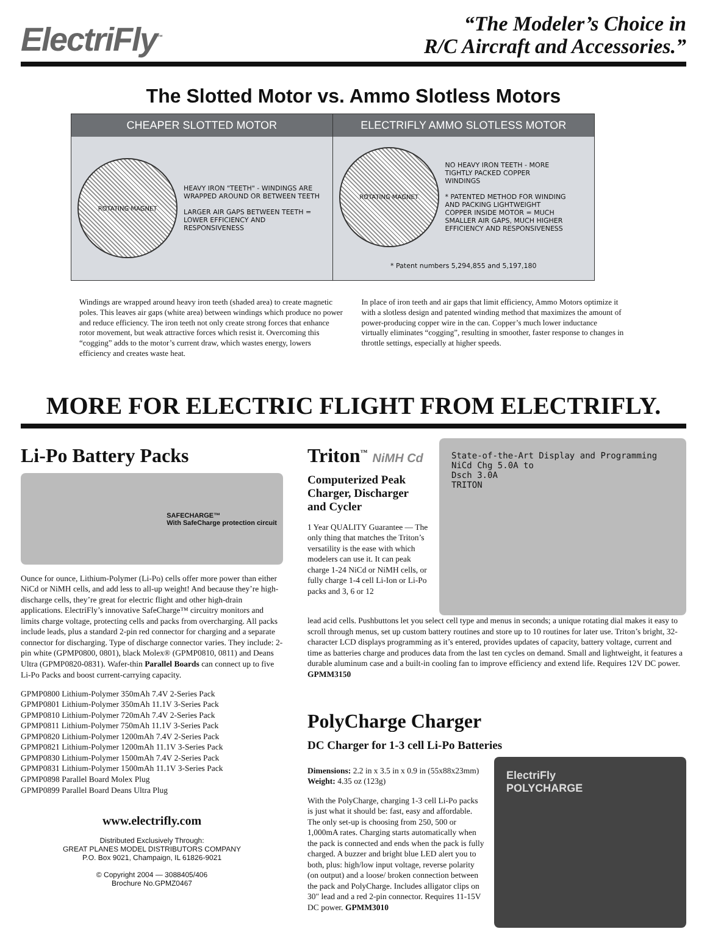ElectriFly<sup>™</sup>
“The Modeler’s Choice in
R/C Aircraft and Accessories.”
The Slotted Motor vs. Ammo Slotless Motors
CHEAPER SLOTTED MOTOR
ELECTRIFLY AMMO SLOTLESS MOTOR
ROTATING MAGNET
HEAVY IRON "TEETH" - WINDINGS ARE WRAPPED AROUND OR BETWEEN TEETH
LARGER AIR GAPS BETWEEN TEETH = LOWER EFFICIENCY AND RESPONSIVENESS
ROTATING MAGNET
NO HEAVY IRON TEETH - MORE TIGHTLY PACKED COPPER WINDINGS
* PATENTED METHOD FOR WINDING AND PACKING LIGHTWEIGHT COPPER INSIDE MOTOR = MUCH SMALLER AIR GAPS, MUCH HIGHER EFFICIENCY AND RESPONSIVENESS
* Patent numbers 5,294,855 and 5,197,180
Windings are wrapped around heavy iron teeth (shaded area) to create magnetic poles. This leaves air gaps (white area) between windings which produce no power and reduce efficiency. The iron teeth not only create strong forces that enhance rotor movement, but weak attractive forces which resist it. Overcoming this “cogging” adds to the motor’s current draw, which wastes energy, lowers efficiency and creates waste heat.
In place of iron teeth and air gaps that limit efficiency, Ammo Motors optimize it with a slotless design and patented winding method that maximizes the amount of power-producing copper wire in the can. Copper’s much lower inductance virtually eliminates “cogging”, resulting in smoother, faster response to changes in throttle settings, especially at higher speeds.
MORE FOR ELECTRIC FLIGHT FROM ELECTRIFLY.
Li-Po Battery Packs
SAFECHARGE™
With SafeCharge protection circuit
Ounce for ounce, Lithium-Polymer (Li-Po) cells offer more power than either NiCd or NiMH cells, and add less to all-up weight! And because they’re high-discharge cells, they’re great for electric flight and other high-drain applications. ElectriFly’s innovative SafeCharge™ circuitry monitors and limits charge voltage, protecting cells and packs from overcharging. All packs include leads, plus a standard 2-pin red connector for charging and a separate connector for discharging. Type of discharge connector varies. They include: 2-pin white (GPMP0800, 0801), black Molex® (GPMP0810, 0811) and Deans Ultra (GPMP0820-0831). Wafer-thin Parallel Boards can connect up to five Li-Po Packs and boost current-carrying capacity.
GPMP0800 Lithium-Polymer 350mAh 7.4V 2-Series Pack
GPMP0801 Lithium-Polymer 350mAh 11.1V 3-Series Pack
GPMP0810 Lithium-Polymer 720mAh 7.4V 2-Series Pack
GPMP0811 Lithium-Polymer 750mAh 11.1V 3-Series Pack
GPMP0820 Lithium-Polymer 1200mAh 7.4V 2-Series Pack
GPMP0821 Lithium-Polymer 1200mAh 11.1V 3-Series Pack
GPMP0830 Lithium-Polymer 1500mAh 7.4V 2-Series Pack
GPMP0831 Lithium-Polymer 1500mAh 11.1V 3-Series Pack
GPMP0898 Parallel Board Molex Plug
GPMP0899 Parallel Board Deans Ultra Plug
www.electrifly.com
Distributed Exclusively Through:
GREAT PLANES MODEL DISTRIBUTORS COMPANY
P.O. Box 9021, Champaign, IL 61826-9021
© Copyright 2004 — 3088405/406
Brochure No.GPMZ0467
Triton<sup>™</sup> NiMH Cd
Computerized Peak Charger, Discharger and Cycler
1 Year QUALITY Guarantee — The only thing that matches the Triton’s versatility is the ease with which modelers can use it. It can peak charge 1-24 NiCd or NiMH cells, or fully charge 1-4 cell Li-Ion or Li-Po packs and 3, 6 or 12
State-of-the-Art Display and Programming
NiCd Chg 5.0A to
Dsch 3.0A
TRITON
lead acid cells. Pushbuttons let you select cell type and menus in seconds; a unique rotating dial makes it easy to scroll through menus, set up custom battery routines and store up to 10 routines for later use. Triton’s bright, 32-character LCD displays programming as it’s entered, provides updates of capacity, battery voltage, current and time as batteries charge and produces data from the last ten cycles on demand. Small and lightweight, it features a durable aluminum case and a built-in cooling fan to improve efficiency and extend life. Requires 12V DC power. GPMM3150
PolyCharge Charger
DC Charger for 1-3 cell Li-Po Batteries
Dimensions: 2.2 in x 3.5 in x 0.9 in (55x88x23mm)
Weight: 4.35 oz (123g)
With the PolyCharge, charging 1-3 cell Li-Po packs is just what it should be: fast, easy and affordable. The only set-up is choosing from 250, 500 or 1,000mA rates. Charging starts automatically when the pack is connected and ends when the pack is fully charged. A buzzer and bright blue LED alert you to both, plus: high/low input voltage, reverse polarity (on output) and a loose/ broken connection between the pack and PolyCharge. Includes alligator clips on 30″ lead and a red 2-pin connector. Requires 11-15V DC power. GPMM3010
ElectriFly
POLYCHARGE